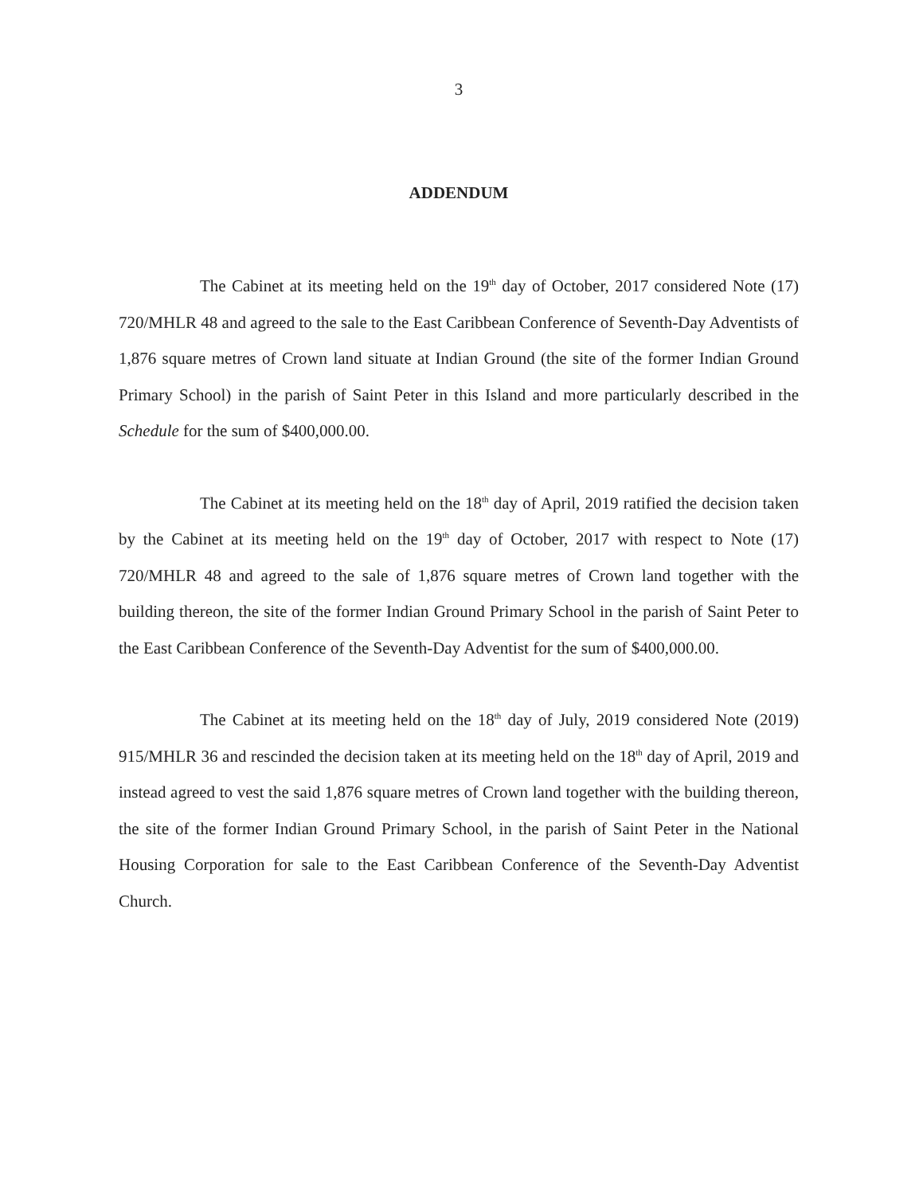3
ADDENDUM
The Cabinet at its meeting held on the 19<sup>th</sup> day of October, 2017 considered Note (17) 720/MHLR 48 and agreed to the sale to the East Caribbean Conference of Seventh-Day Adventists of 1,876 square metres of Crown land situate at Indian Ground (the site of the former Indian Ground Primary School) in the parish of Saint Peter in this Island and more particularly described in the Schedule for the sum of $400,000.00.
The Cabinet at its meeting held on the 18<sup>th</sup> day of April, 2019 ratified the decision taken by the Cabinet at its meeting held on the 19<sup>th</sup> day of October, 2017 with respect to Note (17) 720/MHLR 48 and agreed to the sale of 1,876 square metres of Crown land together with the building thereon, the site of the former Indian Ground Primary School in the parish of Saint Peter to the East Caribbean Conference of the Seventh-Day Adventist for the sum of $400,000.00.
The Cabinet at its meeting held on the 18<sup>th</sup> day of July, 2019 considered Note (2019) 915/MHLR 36 and rescinded the decision taken at its meeting held on the 18<sup>th</sup> day of April, 2019 and instead agreed to vest the said 1,876 square metres of Crown land together with the building thereon, the site of the former Indian Ground Primary School, in the parish of Saint Peter in the National Housing Corporation for sale to the East Caribbean Conference of the Seventh-Day Adventist Church.